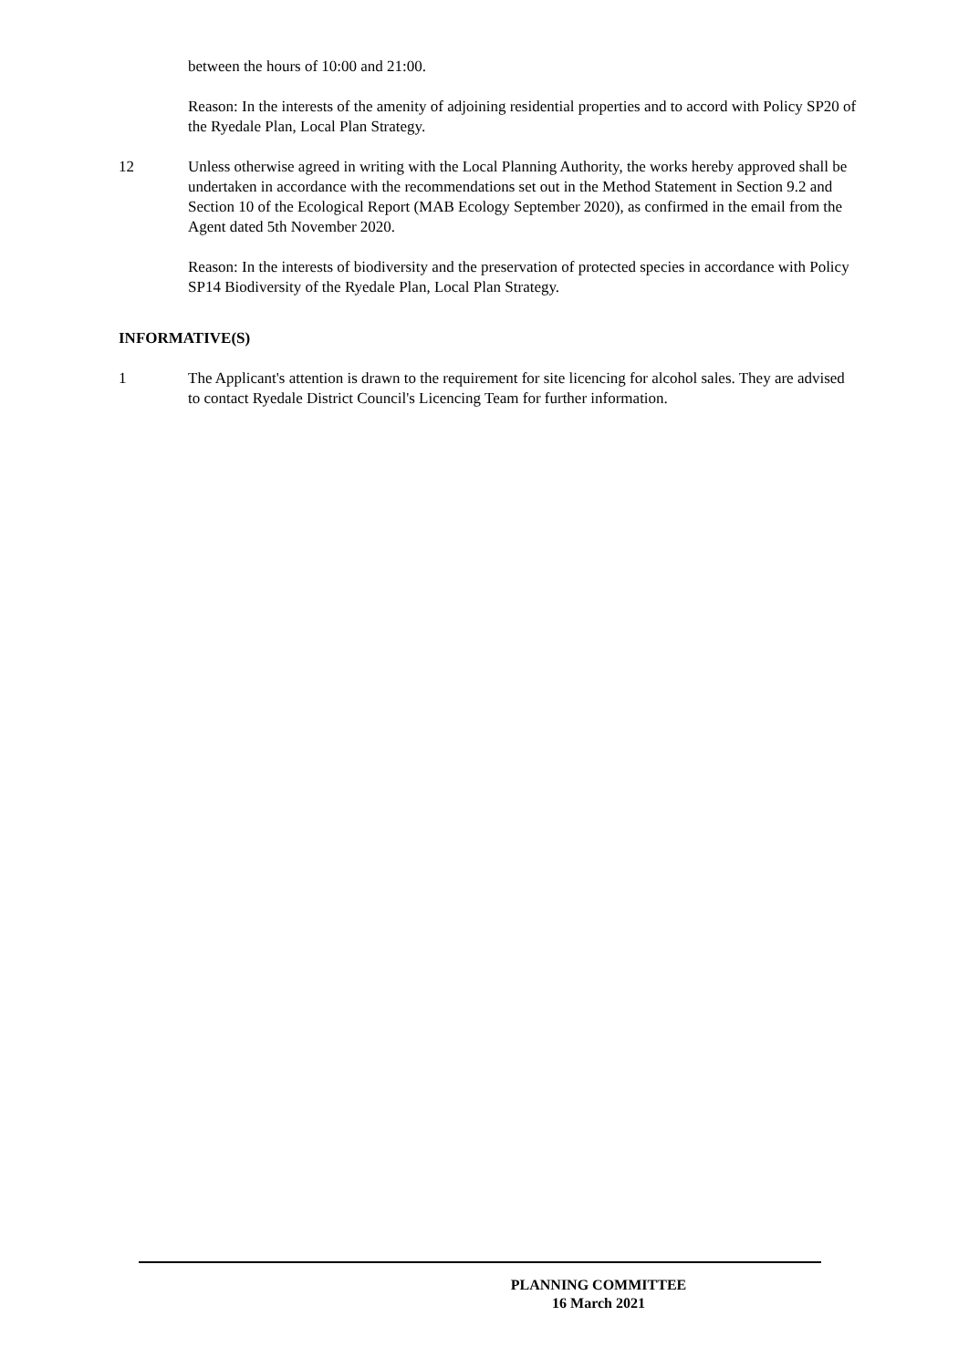between the hours of 10:00 and 21:00.
Reason: In the interests of the amenity of adjoining residential properties and to accord with Policy SP20 of the Ryedale Plan, Local Plan Strategy.
12 Unless otherwise agreed in writing with the Local Planning Authority, the works hereby approved shall be undertaken in accordance with the recommendations set out in the Method Statement in Section 9.2 and Section 10 of the Ecological Report (MAB Ecology September 2020), as confirmed in the email from the Agent dated 5th November 2020.
Reason: In the interests of biodiversity and the preservation of protected species in accordance with Policy SP14 Biodiversity of the Ryedale Plan, Local Plan Strategy.
INFORMATIVE(S)
1 The Applicant's attention is drawn to the requirement for site licencing for alcohol sales. They are advised to contact Ryedale District Council's Licencing Team for further information.
PLANNING COMMITTEE
16 March 2021